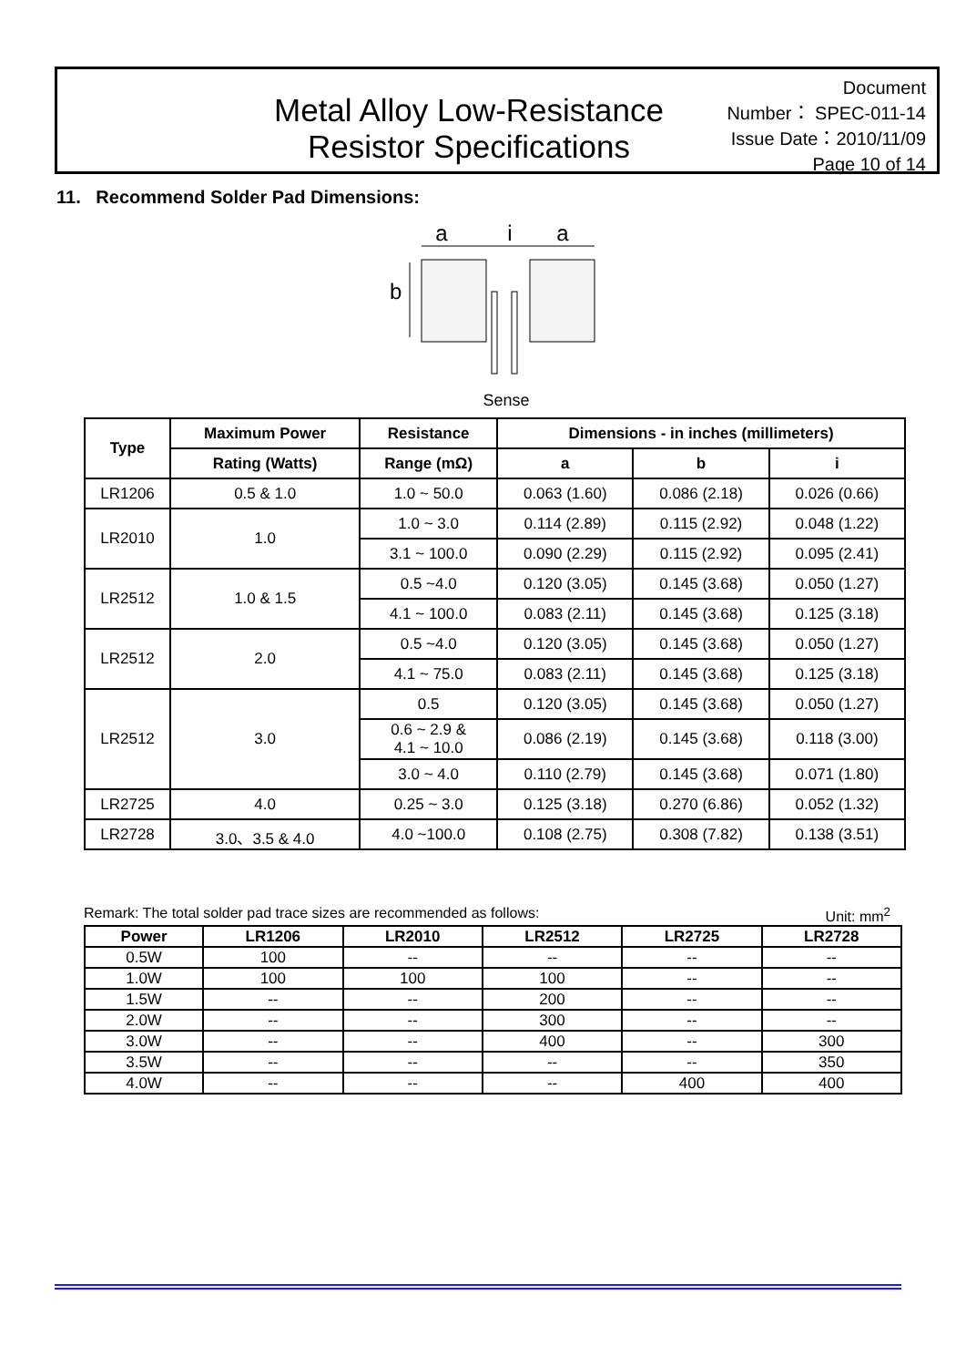Metal Alloy Low-Resistance
Resistor Specifications
Document Number： SPEC-011-14
Issue Date：2010/11/09
Page 10 of 14
11. Recommend Solder Pad Dimensions:
a
i
a
b
Sense
| Type | Maximum Power | Resistance | Dimensions - in inches (millimeters) | | |
| --- | --- | --- | --- | --- | --- |
| | Rating (Watts) | Range (mΩ) | a | b | i |
| LR1206 | 0.5 & 1.0 | 1.0 ~ 50.0 | 0.063 (1.60) | 0.086 (2.18) | 0.026 (0.66) |
| LR2010 | 1.0 | 1.0 ~ 3.0 | 0.114 (2.89) | 0.115 (2.92) | 0.048 (1.22) |
| | | 3.1 ~ 100.0 | 0.090 (2.29) | 0.115 (2.92) | 0.095 (2.41) |
| LR2512 | 1.0 & 1.5 | 0.5 ~4.0 | 0.120 (3.05) | 0.145 (3.68) | 0.050 (1.27) |
| | | 4.1 ~ 100.0 | 0.083 (2.11) | 0.145 (3.68) | 0.125 (3.18) |
| LR2512 | 2.0 | 0.5 ~4.0 | 0.120 (3.05) | 0.145 (3.68) | 0.050 (1.27) |
| | | 4.1 ~ 75.0 | 0.083 (2.11) | 0.145 (3.68) | 0.125 (3.18) |
| LR2512 | 3.0 | 0.5 | 0.120 (3.05) | 0.145 (3.68) | 0.050 (1.27) |
| | | 0.6 ~ 2.9 & 4.1 ~ 10.0 | 0.086 (2.19) | 0.145 (3.68) | 0.118 (3.00) |
| | | 3.0 ~ 4.0 | 0.110 (2.79) | 0.145 (3.68) | 0.071 (1.80) |
| LR2725 | 4.0 | 0.25 ~ 3.0 | 0.125 (3.18) | 0.270 (6.86) | 0.052 (1.32) |
| LR2728 | 3.0、3.5 & 4.0 | 4.0 ~100.0 | 0.108 (2.75) | 0.308 (7.82) | 0.138 (3.51) |
Remark: The total solder pad trace sizes are recommended as follows: Unit: mm<sup>2</sup>
| Power | LR1206 | LR2010 | LR2512 | LR2725 | LR2728 |
| --- | --- | --- | --- | --- | --- |
| 0.5W | 100 | -- | -- | -- | -- |
| 1.0W | 100 | 100 | 100 | -- | -- |
| 1.5W | -- | -- | 200 | -- | -- |
| 2.0W | -- | -- | 300 | -- | -- |
| 3.0W | -- | -- | 400 | -- | 300 |
| 3.5W | -- | -- | -- | -- | 350 |
| 4.0W | -- | -- | -- | 400 | 400 |